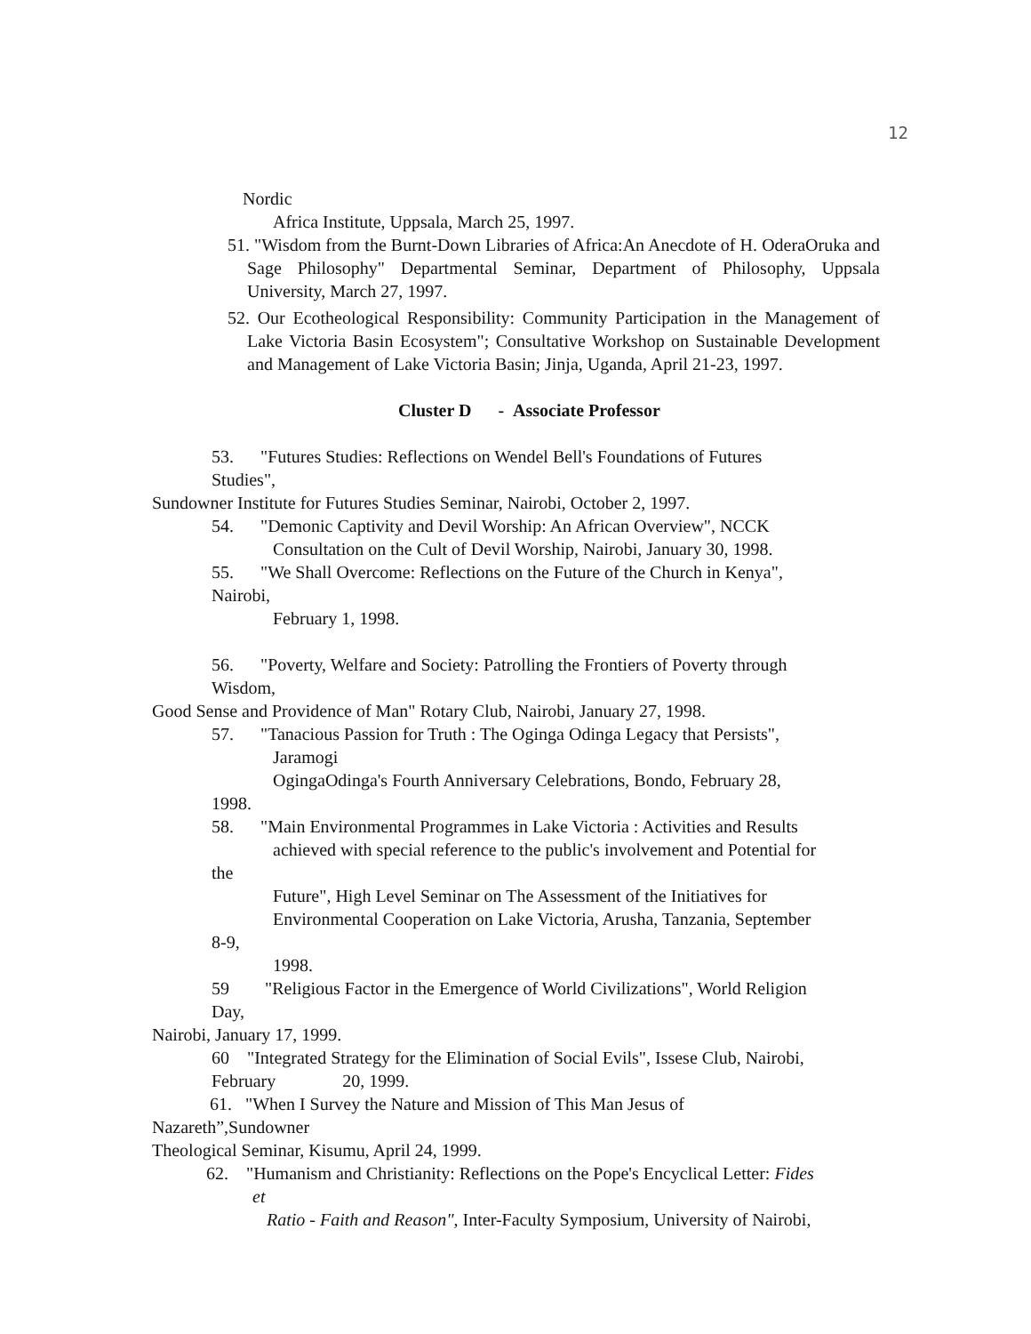12
Nordic
Africa Institute, Uppsala, March 25, 1997.
51. "Wisdom from the Burnt-Down Libraries of Africa:An Anecdote of H. OderaOruka and Sage Philosophy" Departmental Seminar, Department of Philosophy, Uppsala University, March 27, 1997.
52. Our Ecotheological Responsibility: Community Participation in the Management of Lake Victoria Basin Ecosystem"; Consultative Workshop on Sustainable Development and Management of Lake Victoria Basin; Jinja, Uganda, April 21-23, 1997.
Cluster D - Associate Professor
53. "Futures Studies: Reflections on Wendel Bell's Foundations of Futures
Studies",
Sundowner Institute for Futures Studies Seminar, Nairobi, October 2, 1997.
54. "Demonic Captivity and Devil Worship: An African Overview", NCCK
Consultation on the Cult of Devil Worship, Nairobi, January 30, 1998.
55. "We Shall Overcome: Reflections on the Future of the Church in Kenya",
Nairobi,
February 1, 1998.
56. "Poverty, Welfare and Society: Patrolling the Frontiers of Poverty through
Wisdom,
Good Sense and Providence of Man" Rotary Club, Nairobi, January 27, 1998.
57. "Tanacious Passion for Truth : The Oginga Odinga Legacy that Persists",
Jaramogi
OgingaOdinga's Fourth Anniversary Celebrations, Bondo, February 28,
1998.
58. "Main Environmental Programmes in Lake Victoria : Activities and Results
achieved with special reference to the public's involvement and Potential for
the
Future", High Level Seminar on The Assessment of the Initiatives for
Environmental Cooperation on Lake Victoria, Arusha, Tanzania, September
8-9,
1998.
59 "Religious Factor in the Emergence of World Civilizations", World Religion
Day,
Nairobi, January 17, 1999.
60 "Integrated Strategy for the Elimination of Social Evils", Issese Club, Nairobi,
February 20, 1999.
61. "When I Survey the Nature and Mission of This Man Jesus of
Nazareth”,Sundowner
Theological Seminar, Kisumu, April 24, 1999.
62. "Humanism and Christianity: Reflections on the Pope's Encyclical Letter: Fides
et
Ratio - Faith and Reason", Inter-Faculty Symposium, University of Nairobi,